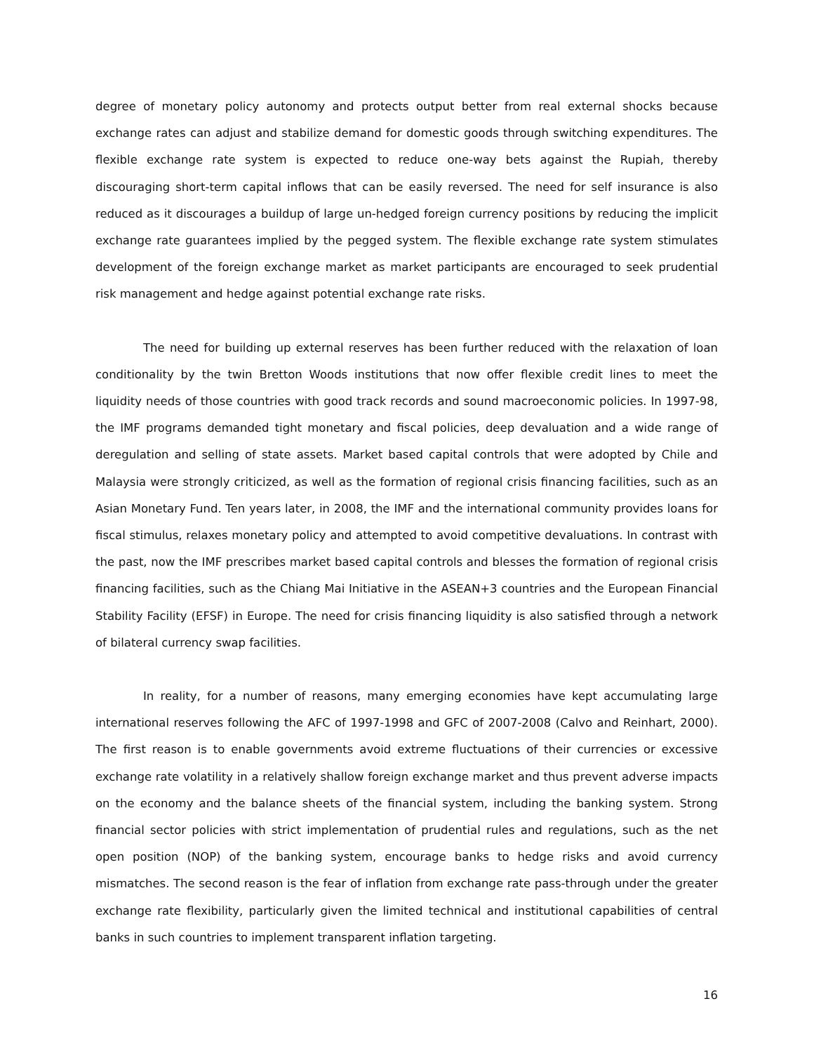degree of monetary policy autonomy and protects output better from real external shocks because exchange rates can adjust and stabilize demand for domestic goods through switching expenditures. The flexible exchange rate system is expected to reduce one-way bets against the Rupiah, thereby discouraging short-term capital inflows that can be easily reversed. The need for self insurance is also reduced as it discourages a buildup of large un-hedged foreign currency positions by reducing the implicit exchange rate guarantees implied by the pegged system. The flexible exchange rate system stimulates development of the foreign exchange market as market participants are encouraged to seek prudential risk management and hedge against potential exchange rate risks.
The need for building up external reserves has been further reduced with the relaxation of loan conditionality by the twin Bretton Woods institutions that now offer flexible credit lines to meet the liquidity needs of those countries with good track records and sound macroeconomic policies. In 1997-98, the IMF programs demanded tight monetary and fiscal policies, deep devaluation and a wide range of deregulation and selling of state assets. Market based capital controls that were adopted by Chile and Malaysia were strongly criticized, as well as the formation of regional crisis financing facilities, such as an Asian Monetary Fund. Ten years later, in 2008, the IMF and the international community provides loans for fiscal stimulus, relaxes monetary policy and attempted to avoid competitive devaluations. In contrast with the past, now the IMF prescribes market based capital controls and blesses the formation of regional crisis financing facilities, such as the Chiang Mai Initiative in the ASEAN+3 countries and the European Financial Stability Facility (EFSF) in Europe. The need for crisis financing liquidity is also satisfied through a network of bilateral currency swap facilities.
In reality, for a number of reasons, many emerging economies have kept accumulating large international reserves following the AFC of 1997-1998 and GFC of 2007-2008 (Calvo and Reinhart, 2000). The first reason is to enable governments avoid extreme fluctuations of their currencies or excessive exchange rate volatility in a relatively shallow foreign exchange market and thus prevent adverse impacts on the economy and the balance sheets of the financial system, including the banking system. Strong financial sector policies with strict implementation of prudential rules and regulations, such as the net open position (NOP) of the banking system, encourage banks to hedge risks and avoid currency mismatches. The second reason is the fear of inflation from exchange rate pass-through under the greater exchange rate flexibility, particularly given the limited technical and institutional capabilities of central banks in such countries to implement transparent inflation targeting.
16